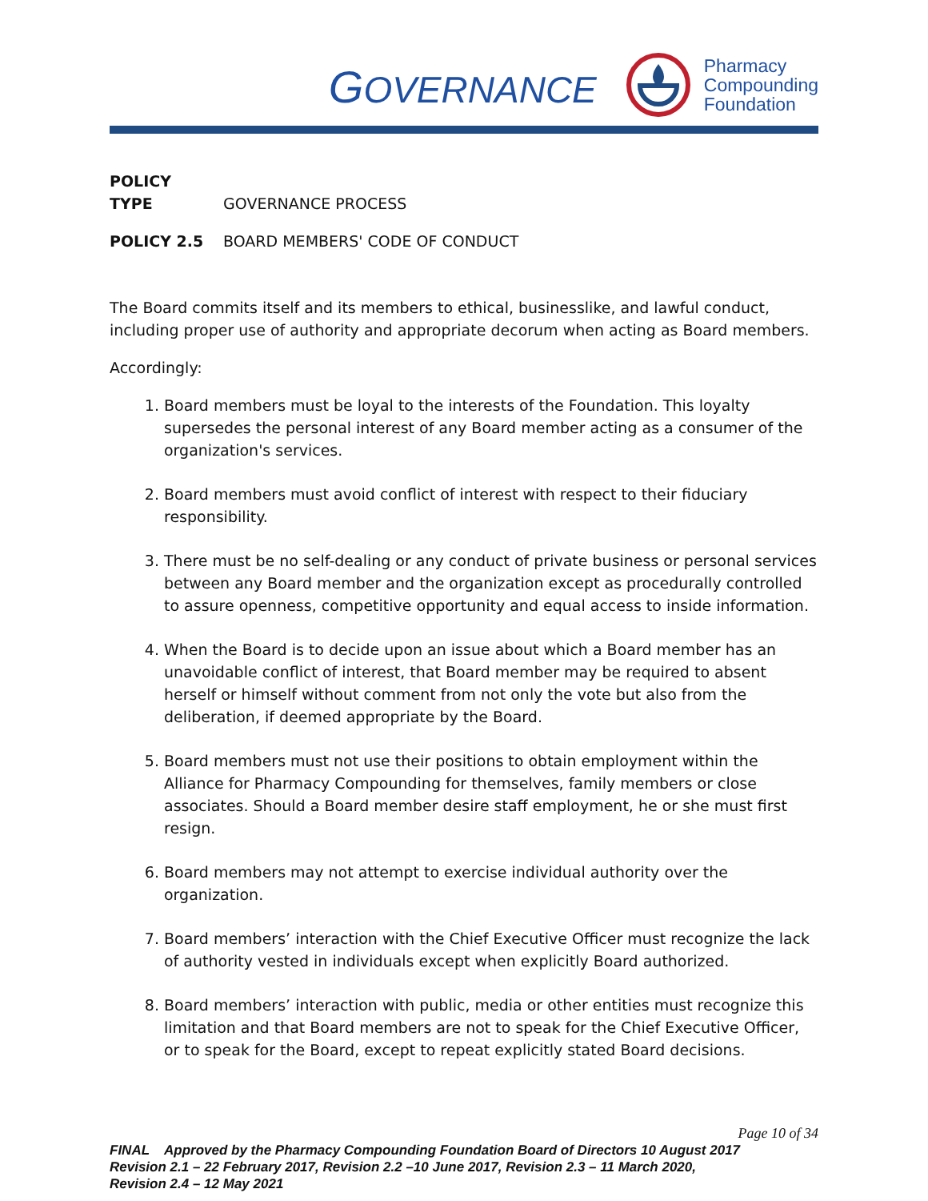GOVERNANCE
Pharmacy
Compounding
Foundation
POLICY TYPE GOVERNANCE PROCESS
POLICY 2.5 BOARD MEMBERS' CODE OF CONDUCT
The Board commits itself and its members to ethical, businesslike, and lawful conduct, including proper use of authority and appropriate decorum when acting as Board members.
Accordingly:
1. Board members must be loyal to the interests of the Foundation. This loyalty supersedes the personal interest of any Board member acting as a consumer of the organization's services.
2. Board members must avoid conflict of interest with respect to their fiduciary responsibility.
3. There must be no self-dealing or any conduct of private business or personal services between any Board member and the organization except as procedurally controlled to assure openness, competitive opportunity and equal access to inside information.
4. When the Board is to decide upon an issue about which a Board member has an unavoidable conflict of interest, that Board member may be required to absent herself or himself without comment from not only the vote but also from the deliberation, if deemed appropriate by the Board.
5. Board members must not use their positions to obtain employment within the Alliance for Pharmacy Compounding for themselves, family members or close associates. Should a Board member desire staff employment, he or she must first resign.
6. Board members may not attempt to exercise individual authority over the organization.
7. Board members’ interaction with the Chief Executive Officer must recognize the lack of authority vested in individuals except when explicitly Board authorized.
8. Board members’ interaction with public, media or other entities must recognize this limitation and that Board members are not to speak for the Chief Executive Officer, or to speak for the Board, except to repeat explicitly stated Board decisions.
Page 10 of 34
FINAL Approved by the Pharmacy Compounding Foundation Board of Directors 10 August 2017
Revision 2.1 – 22 February 2017, Revision 2.2 –10 June 2017, Revision 2.3 – 11 March 2020,
Revision 2.4 – 12 May 2021